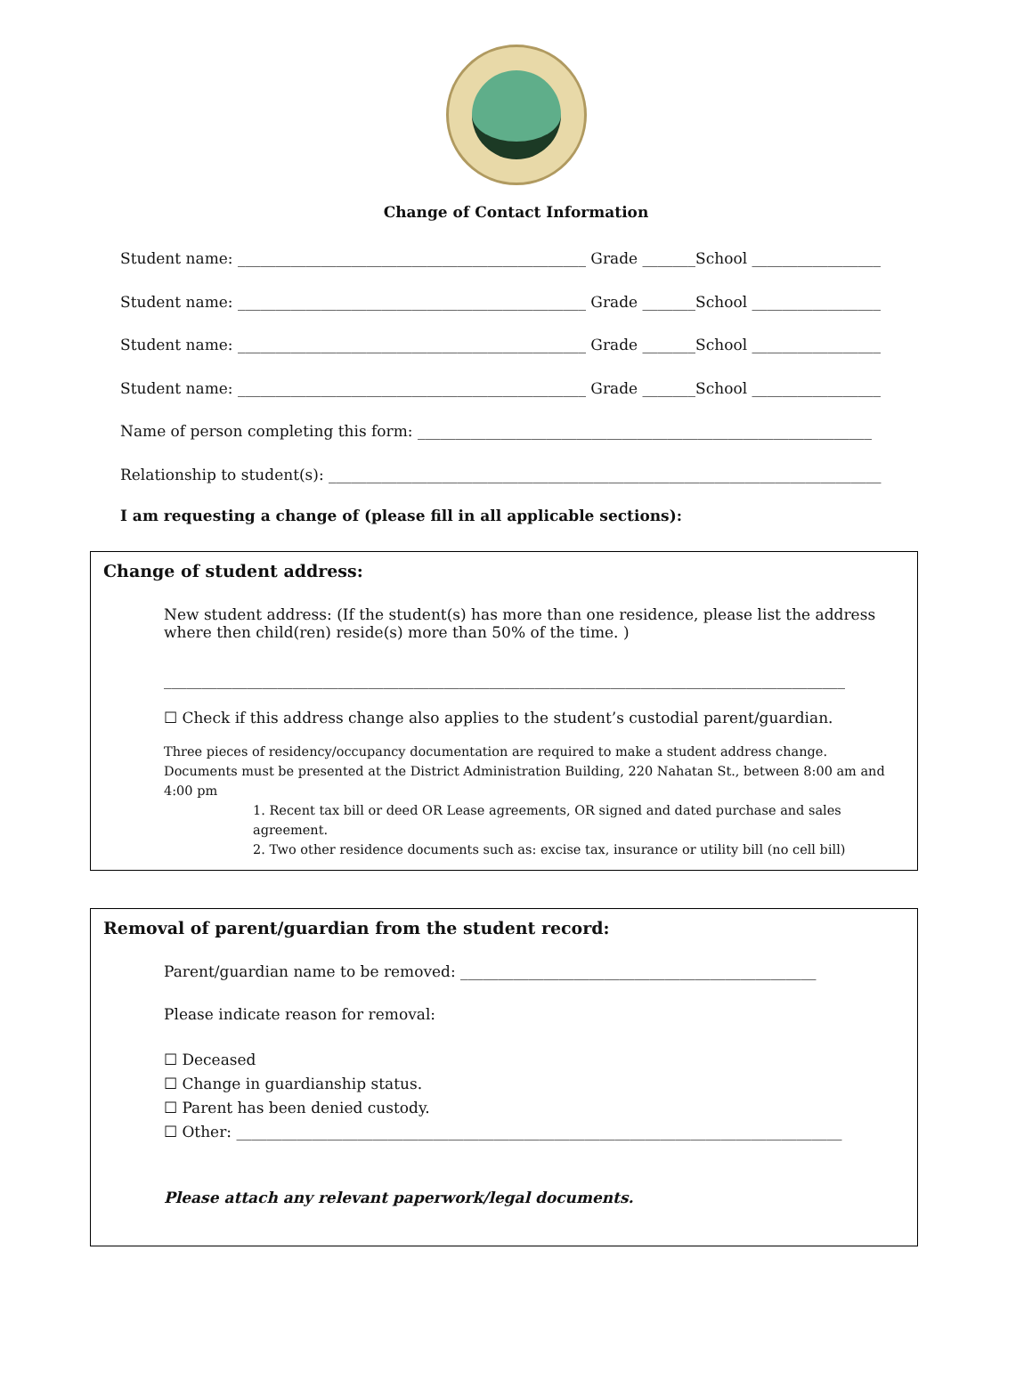Change of Contact Information
Student name: ______________________________________________ Grade _______School _________________
Student name: ______________________________________________ Grade _______School _________________
Student name: ______________________________________________ Grade _______School _________________
Student name: ______________________________________________ Grade _______School _________________
Name of person completing this form: ____________________________________________________________
Relationship to student(s): _________________________________________________________________________
I am requesting a change of (please fill in all applicable sections):
Change of student address:
New student address: (If the student(s) has more than one residence, please list the address where then child(ren) reside(s) more than 50% of the time. )
__________________________________________________________________________________________
☐ Check if this address change also applies to the student’s custodial parent/guardian.
Three pieces of residency/occupancy documentation are required to make a student address change. Documents must be presented at the District Administration Building, 220 Nahatan St., between 8:00 am and 4:00 pm
1. Recent tax bill or deed OR Lease agreements, OR signed and dated purchase and sales agreement.
2. Two other residence documents such as: excise tax, insurance or utility bill (no cell bill)
Removal of parent/guardian from the student record:
Parent/guardian name to be removed: _______________________________________________
Please indicate reason for removal:
☐ Deceased
☐ Change in guardianship status.
☐ Parent has been denied custody.
☐ Other: ________________________________________________________________________________
Please attach any relevant paperwork/legal documents.